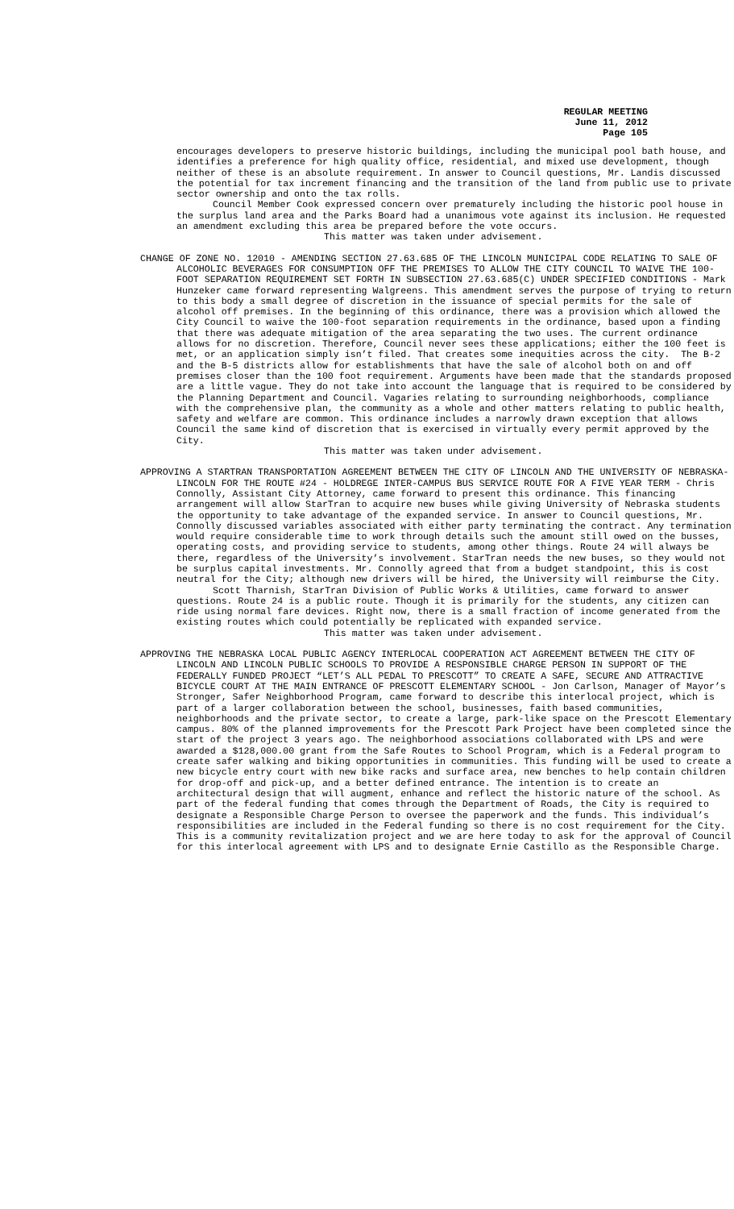REGULAR MEETING
June 11, 2012
Page 105
encourages developers to preserve historic buildings, including the municipal pool bath house, and identifies a preference for high quality office, residential, and mixed use development, though neither of these is an absolute requirement. In answer to Council questions, Mr. Landis discussed the potential for tax increment financing and the transition of the land from public use to private sector ownership and onto the tax rolls.
Council Member Cook expressed concern over prematurely including the historic pool house in the surplus land area and the Parks Board had a unanimous vote against its inclusion. He requested an amendment excluding this area be prepared before the vote occurs.
This matter was taken under advisement.
CHANGE OF ZONE NO. 12010 - AMENDING SECTION 27.63.685 OF THE LINCOLN MUNICIPAL CODE RELATING TO SALE OF ALCOHOLIC BEVERAGES FOR CONSUMPTION OFF THE PREMISES TO ALLOW THE CITY COUNCIL TO WAIVE THE 100-FOOT SEPARATION REQUIREMENT SET FORTH IN SUBSECTION 27.63.685(C) UNDER SPECIFIED CONDITIONS - Mark Hunzeker came forward representing Walgreens. This amendment serves the purpose of trying to return to this body a small degree of discretion in the issuance of special permits for the sale of alcohol off premises. In the beginning of this ordinance, there was a provision which allowed the City Council to waive the 100-foot separation requirements in the ordinance, based upon a finding that there was adequate mitigation of the area separating the two uses. The current ordinance allows for no discretion. Therefore, Council never sees these applications; either the 100 feet is met, or an application simply isn’t filed. That creates some inequities across the city. The B-2 and the B-5 districts allow for establishments that have the sale of alcohol both on and off premises closer than the 100 foot requirement. Arguments have been made that the standards proposed are a little vague. They do not take into account the language that is required to be considered by the Planning Department and Council. Vagaries relating to surrounding neighborhoods, compliance with the comprehensive plan, the community as a whole and other matters relating to public health, safety and welfare are common. This ordinance includes a narrowly drawn exception that allows Council the same kind of discretion that is exercised in virtually every permit approved by the City.
This matter was taken under advisement.
APPROVING A STARTRAN TRANSPORTATION AGREEMENT BETWEEN THE CITY OF LINCOLN AND THE UNIVERSITY OF NEBRASKA-LINCOLN FOR THE ROUTE #24 - HOLDREGE INTER-CAMPUS BUS SERVICE ROUTE FOR A FIVE YEAR TERM - Chris Connolly, Assistant City Attorney, came forward to present this ordinance. This financing arrangement will allow StarTran to acquire new buses while giving University of Nebraska students the opportunity to take advantage of the expanded service. In answer to Council questions, Mr. Connolly discussed variables associated with either party terminating the contract. Any termination would require considerable time to work through details such the amount still owed on the busses, operating costs, and providing service to students, among other things. Route 24 will always be there, regardless of the University’s involvement. StarTran needs the new buses, so they would not be surplus capital investments. Mr. Connolly agreed that from a budget standpoint, this is cost neutral for the City; although new drivers will be hired, the University will reimburse the City.
Scott Tharnish, StarTran Division of Public Works & Utilities, came forward to answer questions. Route 24 is a public route. Though it is primarily for the students, any citizen can ride using normal fare devices. Right now, there is a small fraction of income generated from the existing routes which could potentially be replicated with expanded service.
This matter was taken under advisement.
APPROVING THE NEBRASKA LOCAL PUBLIC AGENCY INTERLOCAL COOPERATION ACT AGREEMENT BETWEEN THE CITY OF LINCOLN AND LINCOLN PUBLIC SCHOOLS TO PROVIDE A RESPONSIBLE CHARGE PERSON IN SUPPORT OF THE FEDERALLY FUNDED PROJECT “LET’S ALL PEDAL TO PRESCOTT” TO CREATE A SAFE, SECURE AND ATTRACTIVE BICYCLE COURT AT THE MAIN ENTRANCE OF PRESCOTT ELEMENTARY SCHOOL - Jon Carlson, Manager of Mayor’s Stronger, Safer Neighborhood Program, came forward to describe this interlocal project, which is part of a larger collaboration between the school, businesses, faith based communities, neighborhoods and the private sector, to create a large, park-like space on the Prescott Elementary campus. 80% of the planned improvements for the Prescott Park Project have been completed since the start of the project 3 years ago. The neighborhood associations collaborated with LPS and were awarded a $128,000.00 grant from the Safe Routes to School Program, which is a Federal program to create safer walking and biking opportunities in communities. This funding will be used to create a new bicycle entry court with new bike racks and surface area, new benches to help contain children for drop-off and pick-up, and a better defined entrance. The intention is to create an architectural design that will augment, enhance and reflect the historic nature of the school. As part of the federal funding that comes through the Department of Roads, the City is required to designate a Responsible Charge Person to oversee the paperwork and the funds. This individual’s responsibilities are included in the Federal funding so there is no cost requirement for the City. This is a community revitalization project and we are here today to ask for the approval of Council for this interlocal agreement with LPS and to designate Ernie Castillo as the Responsible Charge.